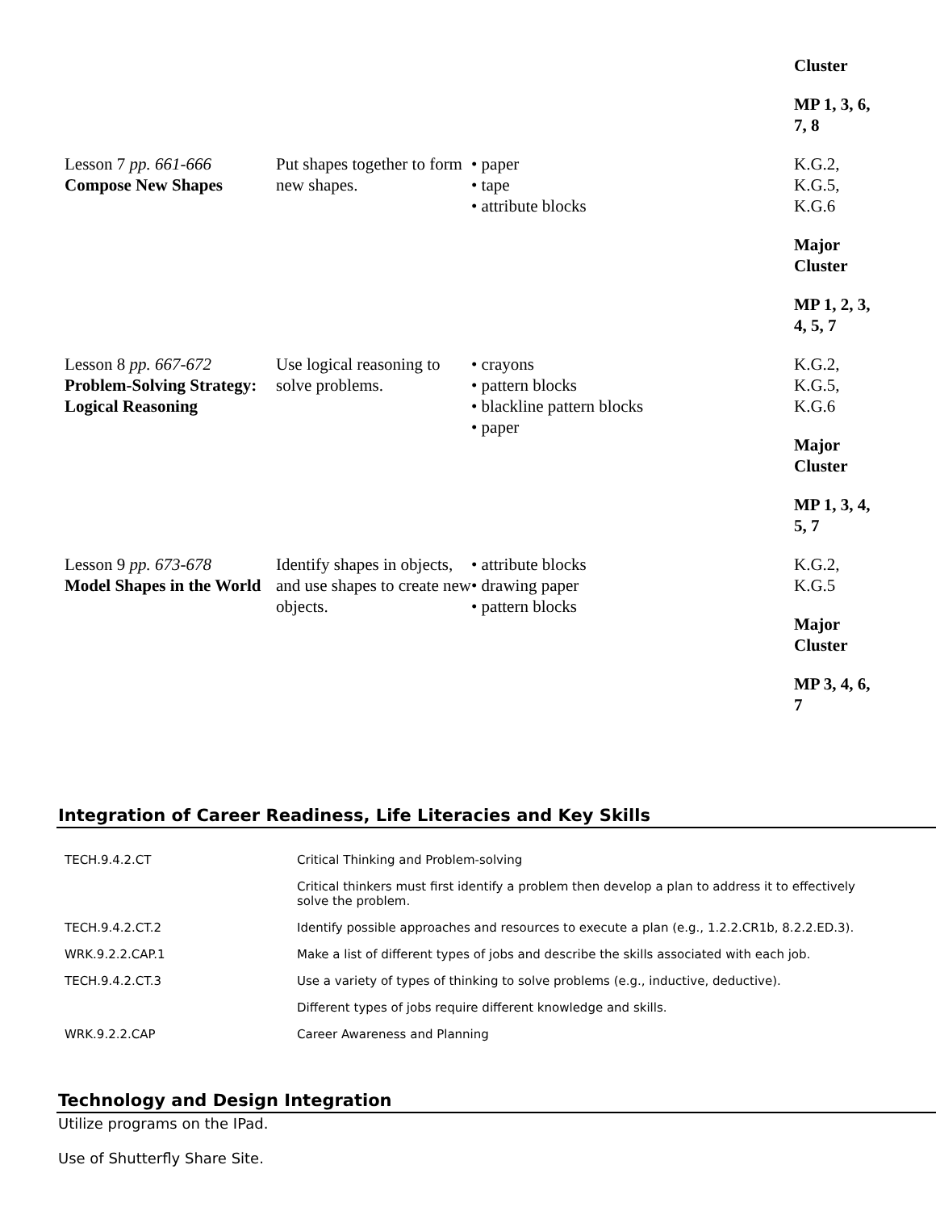| | | | Cluster MP 1, 3, 6, 7, 8 |
| Lesson 7 pp. 661-666 Compose New Shapes | Put shapes together to form new shapes. | • paper • tape • attribute blocks | K.G.2, K.G.5, K.G.6 Major Cluster MP 1, 2, 3, 4, 5, 7 |
| Lesson 8 pp. 667-672 Problem-Solving Strategy: Logical Reasoning | Use logical reasoning to solve problems. | • crayons • pattern blocks • blackline pattern blocks • paper | K.G.2, K.G.5, K.G.6 Major Cluster MP 1, 3, 4, 5, 7 |
| Lesson 9 pp. 673-678 Model Shapes in the World | Identify shapes in objects, and use shapes to create new objects. | • attribute blocks • drawing paper • pattern blocks | K.G.2, K.G.5 Major Cluster MP 3, 4, 6, 7 |
Integration of Career Readiness, Life Literacies and Key Skills
| TECH.9.4.2.CT | Critical Thinking and Problem-solving |
| | Critical thinkers must first identify a problem then develop a plan to address it to effectively solve the problem. |
| TECH.9.4.2.CT.2 | Identify possible approaches and resources to execute a plan (e.g., 1.2.2.CR1b, 8.2.2.ED.3). |
| WRK.9.2.2.CAP.1 | Make a list of different types of jobs and describe the skills associated with each job. |
| TECH.9.4.2.CT.3 | Use a variety of types of thinking to solve problems (e.g., inductive, deductive). |
| | Different types of jobs require different knowledge and skills. |
| WRK.9.2.2.CAP | Career Awareness and Planning |
Technology and Design Integration
Utilize programs on the IPad.
Use of Shutterfly Share Site.